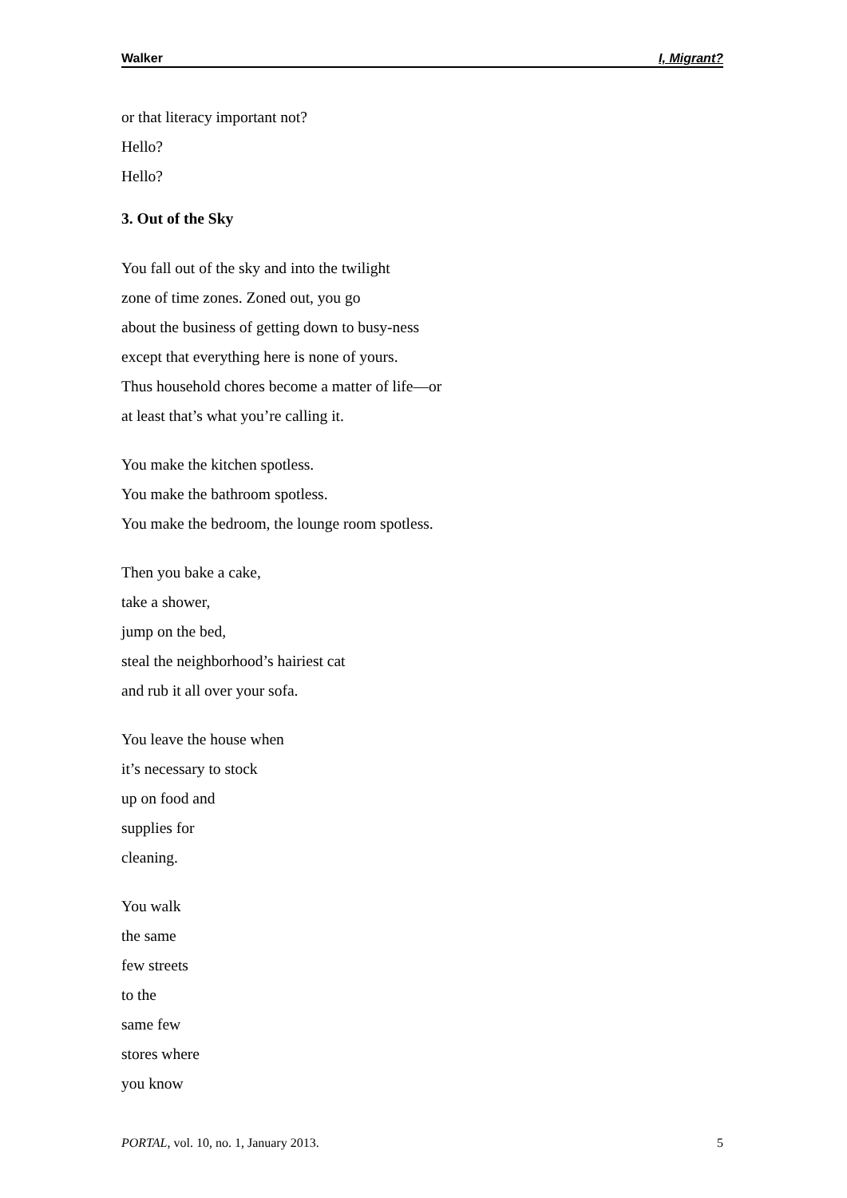Walker I, Migrant?
or that literacy important not?
Hello?
Hello?
3. Out of the Sky
You fall out of the sky and into the twilight
zone of time zones. Zoned out, you go
about the business of getting down to busy-ness
except that everything here is none of yours.
Thus household chores become a matter of life—or
at least that’s what you’re calling it.
You make the kitchen spotless.
You make the bathroom spotless.
You make the bedroom, the lounge room spotless.
Then you bake a cake,
take a shower,
jump on the bed,
steal the neighborhood’s hairiest cat
and rub it all over your sofa.
You leave the house when
it’s necessary to stock
up on food and
supplies for
cleaning.
You walk
the same
few streets
to the
same few
stores where
you know
PORTAL, vol. 10, no. 1, January 2013. 5